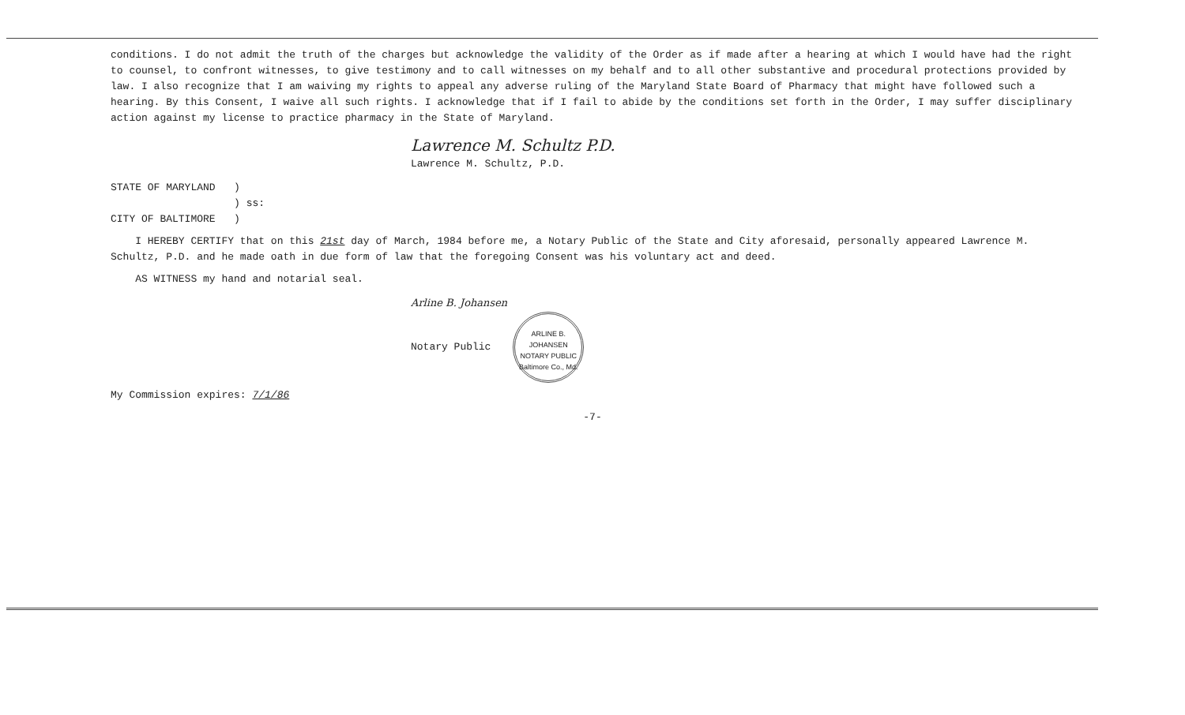conditions. I do not admit the truth of the charges but acknowledge the validity of the Order as if made after a hearing at which I would have had the right to counsel, to confront witnesses, to give testimony and to call witnesses on my behalf and to all other substantive and procedural protections provided by law. I also recognize that I am waiving my rights to appeal any adverse ruling of the Maryland State Board of Pharmacy that might have followed such a hearing. By this Consent, I waive all such rights. I acknowledge that if I fail to abide by the conditions set forth in the Order, I may suffer disciplinary action against my license to practice pharmacy in the State of Maryland.
Lawrence M. Schultz P.D.
Lawrence M. Schultz, P.D.
STATE OF MARYLAND )
) ss:
CITY OF BALTIMORE )
I HEREBY CERTIFY that on this 21st day of March, 1984 before me, a Notary Public of the State and City aforesaid, personally appeared Lawrence M. Schultz, P.D. and he made oath in due form of law that the foregoing Consent was his voluntary act and deed.
AS WITNESS my hand and notarial seal.
Arline B. Johansen
Notary Public ARLINE B. JOHANSEN
NOTARY PUBLIC
Baltimore Co., Md.
My Commission expires: 7/1/86
-7-